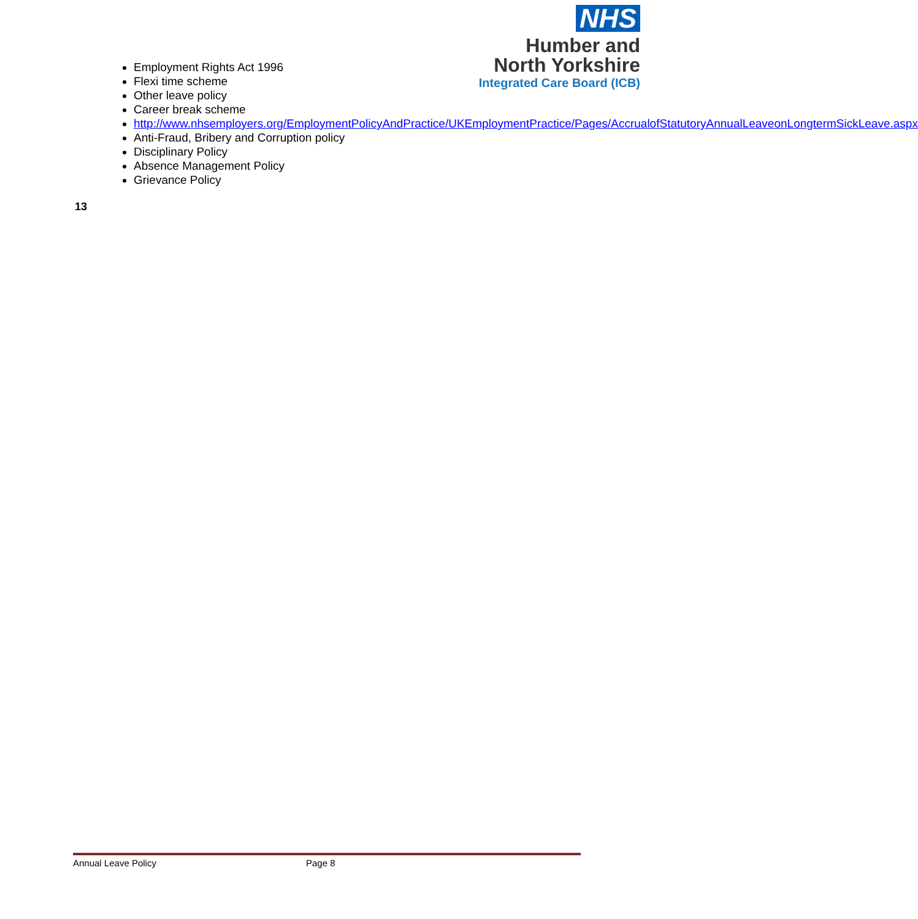NHS
Humber and
North Yorkshire
Integrated Care Board (ICB)
Employment Rights Act 1996
Flexi time scheme
Other leave policy
Career break scheme
http://www.nhsemployers.org/EmploymentPolicyAndPractice/UKEmploymentPractice/Pages/AccrualofStatutoryAnnualLeaveonLongtermSickLeave.aspx
Anti-Fraud, Bribery and Corruption policy
Disciplinary Policy
Absence Management Policy
Grievance Policy
13
Annual Leave Policy Page 8